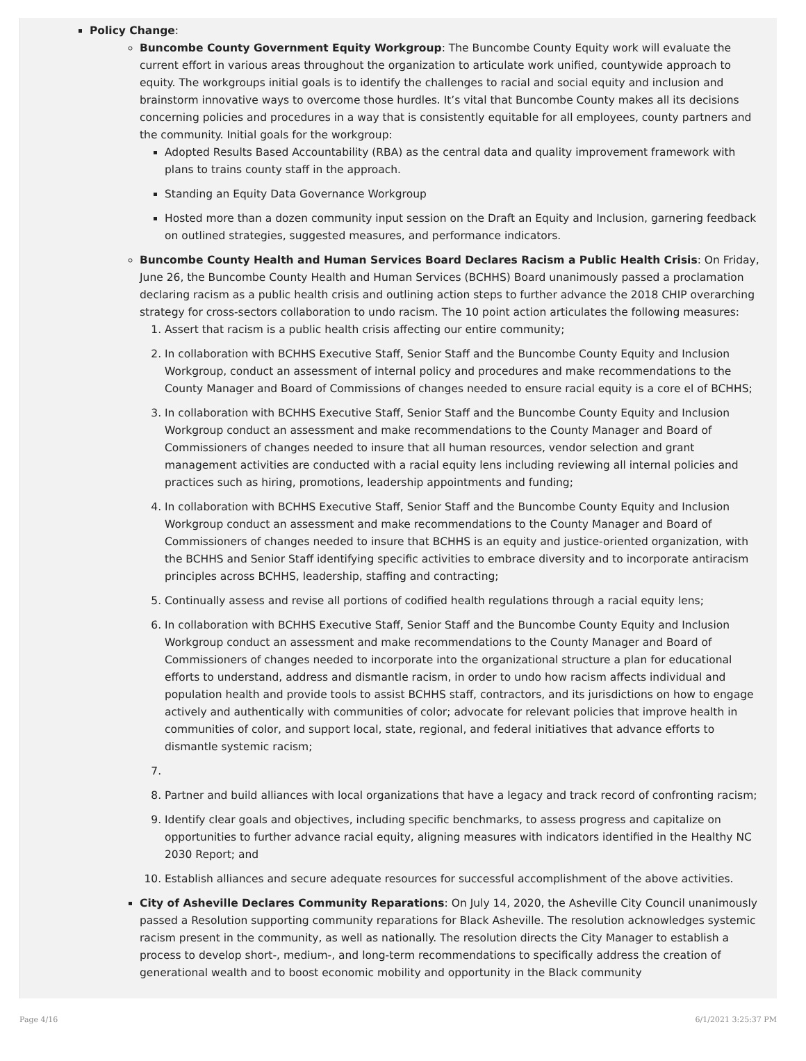Policy Change:
Buncombe County Government Equity Workgroup: The Buncombe County Equity work will evaluate the current effort in various areas throughout the organization to articulate work unified, countywide approach to equity. The workgroups initial goals is to identify the challenges to racial and social equity and inclusion and brainstorm innovative ways to overcome those hurdles. It’s vital that Buncombe County makes all its decisions concerning policies and procedures in a way that is consistently equitable for all employees, county partners and the community. Initial goals for the workgroup:
Adopted Results Based Accountability (RBA) as the central data and quality improvement framework with plans to trains county staff in the approach.
Standing an Equity Data Governance Workgroup
Hosted more than a dozen community input session on the Draft an Equity and Inclusion, garnering feedback on outlined strategies, suggested measures, and performance indicators.
Buncombe County Health and Human Services Board Declares Racism a Public Health Crisis: On Friday, June 26, the Buncombe County Health and Human Services (BCHHS) Board unanimously passed a proclamation declaring racism as a public health crisis and outlining action steps to further advance the 2018 CHIP overarching strategy for cross-sectors collaboration to undo racism. The 10 point action articulates the following measures:
1. Assert that racism is a public health crisis affecting our entire community;
2. In collaboration with BCHHS Executive Staff, Senior Staff and the Buncombe County Equity and Inclusion Workgroup, conduct an assessment of internal policy and procedures and make recommendations to the County Manager and Board of Commissions of changes needed to ensure racial equity is a core el of BCHHS;
3. In collaboration with BCHHS Executive Staff, Senior Staff and the Buncombe County Equity and Inclusion Workgroup conduct an assessment and make recommendations to the County Manager and Board of Commissioners of changes needed to insure that all human resources, vendor selection and grant management activities are conducted with a racial equity lens including reviewing all internal policies and practices such as hiring, promotions, leadership appointments and funding;
4. In collaboration with BCHHS Executive Staff, Senior Staff and the Buncombe County Equity and Inclusion Workgroup conduct an assessment and make recommendations to the County Manager and Board of Commissioners of changes needed to insure that BCHHS is an equity and justice-oriented organization, with the BCHHS and Senior Staff identifying specific activities to embrace diversity and to incorporate antiracism principles across BCHHS, leadership, staffing and contracting;
5. Continually assess and revise all portions of codified health regulations through a racial equity lens;
6. In collaboration with BCHHS Executive Staff, Senior Staff and the Buncombe County Equity and Inclusion Workgroup conduct an assessment and make recommendations to the County Manager and Board of Commissioners of changes needed to incorporate into the organizational structure a plan for educational efforts to understand, address and dismantle racism, in order to undo how racism affects individual and population health and provide tools to assist BCHHS staff, contractors, and its jurisdictions on how to engage actively and authentically with communities of color; advocate for relevant policies that improve health in communities of color, and support local, state, regional, and federal initiatives that advance efforts to dismantle systemic racism;
8. Partner and build alliances with local organizations that have a legacy and track record of confronting racism;
9. Identify clear goals and objectives, including specific benchmarks, to assess progress and capitalize on opportunities to further advance racial equity, aligning measures with indicators identified in the Healthy NC 2030 Report; and
10. Establish alliances and secure adequate resources for successful accomplishment of the above activities.
City of Asheville Declares Community Reparations: On July 14, 2020, the Asheville City Council unanimously passed a Resolution supporting community reparations for Black Asheville. The resolution acknowledges systemic racism present in the community, as well as nationally. The resolution directs the City Manager to establish a process to develop short-, medium-, and long-term recommendations to specifically address the creation of generational wealth and to boost economic mobility and opportunity in the Black community
Page 4/16 6/1/2021 3:25:37 PM